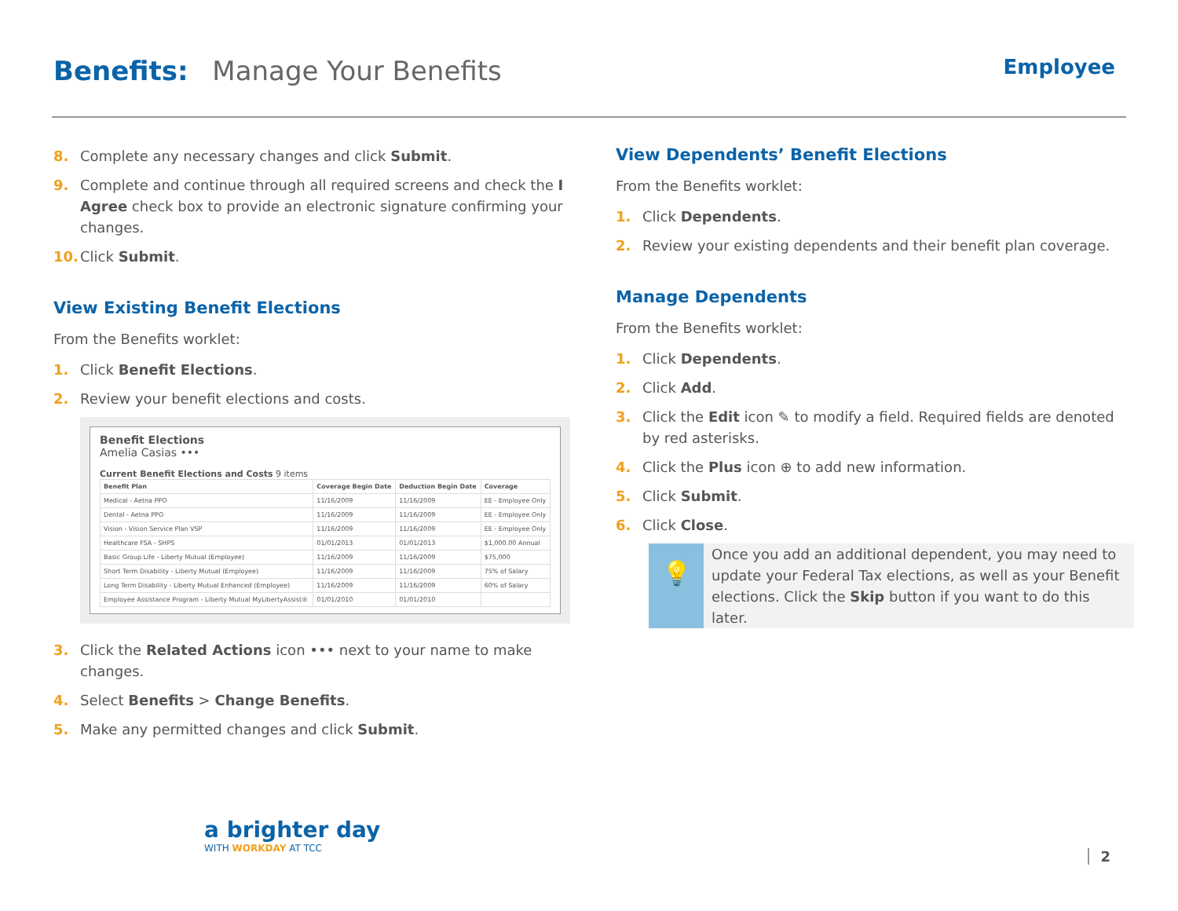Benefits: Manage Your Benefits
Employee
8. Complete any necessary changes and click Submit.
9. Complete and continue through all required screens and check the I Agree check box to provide an electronic signature confirming your changes.
10. Click Submit.
View Existing Benefit Elections
From the Benefits worklet:
1. Click Benefit Elections.
2. Review your benefit elections and costs.
Benefit Elections
Amelia Casias •••
Current Benefit Elections and Costs 9 items
| Benefit Plan | Coverage Begin Date | Deduction Begin Date | Coverage |
| --- | --- | --- | --- |
| Medical - Aetna PPO | 11/16/2009 | 11/16/2009 | EE - Employee Only |
| Dental - Aetna PPO | 11/16/2009 | 11/16/2009 | EE - Employee Only |
| Vision - Vision Service Plan VSP | 11/16/2009 | 11/16/2009 | EE - Employee Only |
| Healthcare FSA - SHPS | 01/01/2013 | 01/01/2013 | $1,000.00 Annual |
| Basic Group Life - Liberty Mutual (Employee) | 11/16/2009 | 11/16/2009 | $75,000 |
| Short Term Disability - Liberty Mutual (Employee) | 11/16/2009 | 11/16/2009 | 75% of Salary |
| Long Term Disability - Liberty Mutual Enhanced (Employee) | 11/16/2009 | 11/16/2009 | 60% of Salary |
| Employee Assistance Program - Liberty Mutual MyLibertyAssist® | 01/01/2010 | 01/01/2010 | |
3. Click the Related Actions icon ••• next to your name to make changes.
4. Select Benefits > Change Benefits.
5. Make any permitted changes and click Submit.
View Dependents’ Benefit Elections
From the Benefits worklet:
1. Click Dependents.
2. Review your existing dependents and their benefit plan coverage.
Manage Dependents
From the Benefits worklet:
1. Click Dependents.
2. Click Add.
3. Click the Edit icon ✎ to modify a field. Required fields are denoted by red asterisks.
4. Click the Plus icon ⊕ to add new information.
5. Click Submit.
6. Click Close.
💡
Once you add an additional dependent, you may need to update your Federal Tax elections, as well as your Benefit elections. Click the Skip button if you want to do this later.
a brighter day
WITH WORKDAY AT TCC
2